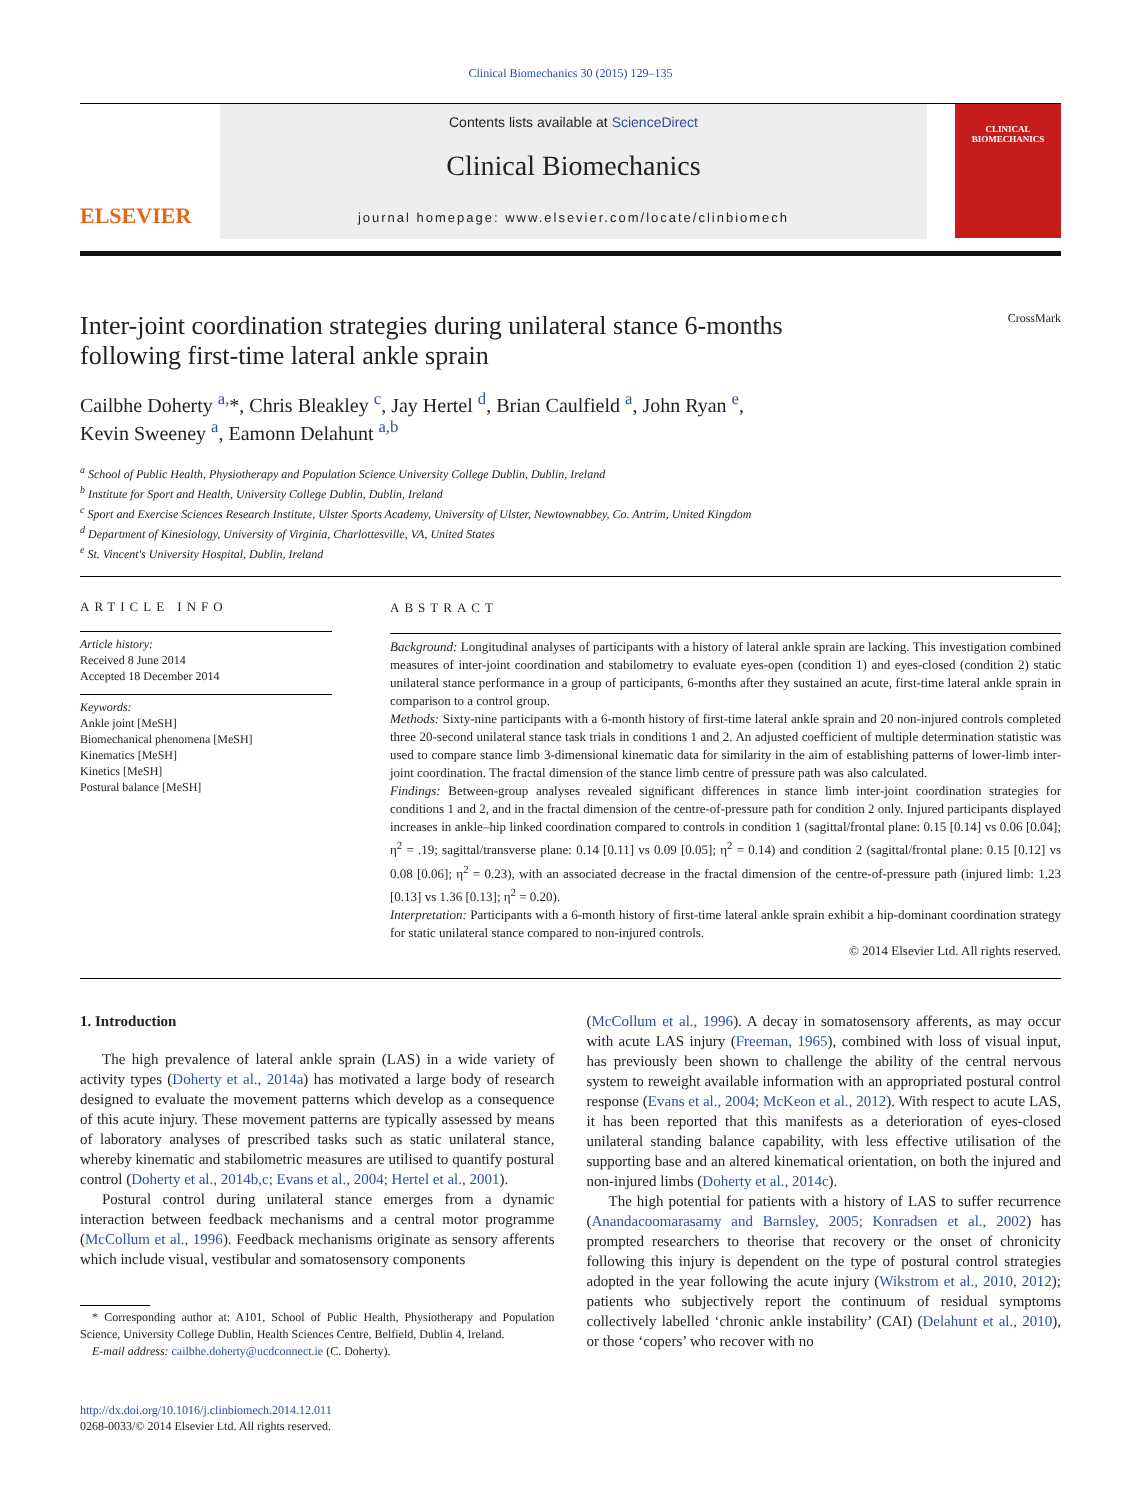Clinical Biomechanics 30 (2015) 129–135
ELSEVIER
Contents lists available at ScienceDirect
Clinical Biomechanics
journal homepage: www.elsevier.com/locate/clinbiomech
CLINICAL BIOMECHANICS
Inter-joint coordination strategies during unilateral stance 6-months
following first-time lateral ankle sprain CrossMark
Cailbhe Doherty <sup>a,</sup>*, Chris Bleakley <sup>c</sup>, Jay Hertel <sup>d</sup>, Brian Caulfield <sup>a</sup>, John Ryan <sup>e</sup>,
Kevin Sweeney <sup>a</sup>, Eamonn Delahunt <sup>a,b</sup>
<sup>a</sup> School of Public Health, Physiotherapy and Population Science University College Dublin, Dublin, Ireland
<sup>b</sup> Institute for Sport and Health, University College Dublin, Dublin, Ireland
<sup>c</sup> Sport and Exercise Sciences Research Institute, Ulster Sports Academy, University of Ulster, Newtownabbey, Co. Antrim, United Kingdom
<sup>d</sup> Department of Kinesiology, University of Virginia, Charlottesville, VA, United States
<sup>e</sup> St. Vincent's University Hospital, Dublin, Ireland
ARTICLE INFO
Article history:
Received 8 June 2014
Accepted 18 December 2014
Keywords:
Ankle joint [MeSH]
Biomechanical phenomena [MeSH]
Kinematics [MeSH]
Kinetics [MeSH]
Postural balance [MeSH]
ABSTRACT
Background: Longitudinal analyses of participants with a history of lateral ankle sprain are lacking. This investigation combined measures of inter-joint coordination and stabilometry to evaluate eyes-open (condition 1) and eyes-closed (condition 2) static unilateral stance performance in a group of participants, 6-months after they sustained an acute, first-time lateral ankle sprain in comparison to a control group.
Methods: Sixty-nine participants with a 6-month history of first-time lateral ankle sprain and 20 non-injured controls completed three 20-second unilateral stance task trials in conditions 1 and 2. An adjusted coefficient of multiple determination statistic was used to compare stance limb 3-dimensional kinematic data for similarity in the aim of establishing patterns of lower-limb inter-joint coordination. The fractal dimension of the stance limb centre of pressure path was also calculated.
Findings: Between-group analyses revealed significant differences in stance limb inter-joint coordination strategies for conditions 1 and 2, and in the fractal dimension of the centre-of-pressure path for condition 2 only. Injured participants displayed increases in ankle–hip linked coordination compared to controls in condition 1 (sagittal/frontal plane: 0.15 [0.14] vs 0.06 [0.04]; η<sup>2</sup> = .19; sagittal/transverse plane: 0.14 [0.11] vs 0.09 [0.05]; η<sup>2</sup> = 0.14) and condition 2 (sagittal/frontal plane: 0.15 [0.12] vs 0.08 [0.06]; η<sup>2</sup> = 0.23), with an associated decrease in the fractal dimension of the centre-of-pressure path (injured limb: 1.23 [0.13] vs 1.36 [0.13]; η<sup>2</sup> = 0.20).
Interpretation: Participants with a 6-month history of first-time lateral ankle sprain exhibit a hip-dominant coordination strategy for static unilateral stance compared to non-injured controls.
© 2014 Elsevier Ltd. All rights reserved.
1. Introduction
The high prevalence of lateral ankle sprain (LAS) in a wide variety of activity types (Doherty et al., 2014a) has motivated a large body of research designed to evaluate the movement patterns which develop as a consequence of this acute injury. These movement patterns are typically assessed by means of laboratory analyses of prescribed tasks such as static unilateral stance, whereby kinematic and stabilometric measures are utilised to quantify postural control (Doherty et al., 2014b,c; Evans et al., 2004; Hertel et al., 2001).
Postural control during unilateral stance emerges from a dynamic interaction between feedback mechanisms and a central motor programme (McCollum et al., 1996). Feedback mechanisms originate as sensory afferents which include visual, vestibular and somatosensory components
* Corresponding author at: A101, School of Public Health, Physiotherapy and Population Science, University College Dublin, Health Sciences Centre, Belfield, Dublin 4, Ireland.
E-mail address: cailbhe.doherty@ucdconnect.ie (C. Doherty).
http://dx.doi.org/10.1016/j.clinbiomech.2014.12.011
0268-0033/© 2014 Elsevier Ltd. All rights reserved.
(McCollum et al., 1996). A decay in somatosensory afferents, as may occur with acute LAS injury (Freeman, 1965), combined with loss of visual input, has previously been shown to challenge the ability of the central nervous system to reweight available information with an appropriated postural control response (Evans et al., 2004; McKeon et al., 2012). With respect to acute LAS, it has been reported that this manifests as a deterioration of eyes-closed unilateral standing balance capability, with less effective utilisation of the supporting base and an altered kinematical orientation, on both the injured and non-injured limbs (Doherty et al., 2014c).
The high potential for patients with a history of LAS to suffer recurrence (Anandacoomarasamy and Barnsley, 2005; Konradsen et al., 2002) has prompted researchers to theorise that recovery or the onset of chronicity following this injury is dependent on the type of postural control strategies adopted in the year following the acute injury (Wikstrom et al., 2010, 2012); patients who subjectively report the continuum of residual symptoms collectively labelled ‘chronic ankle instability’ (CAI) (Delahunt et al., 2010), or those ‘copers’ who recover with no